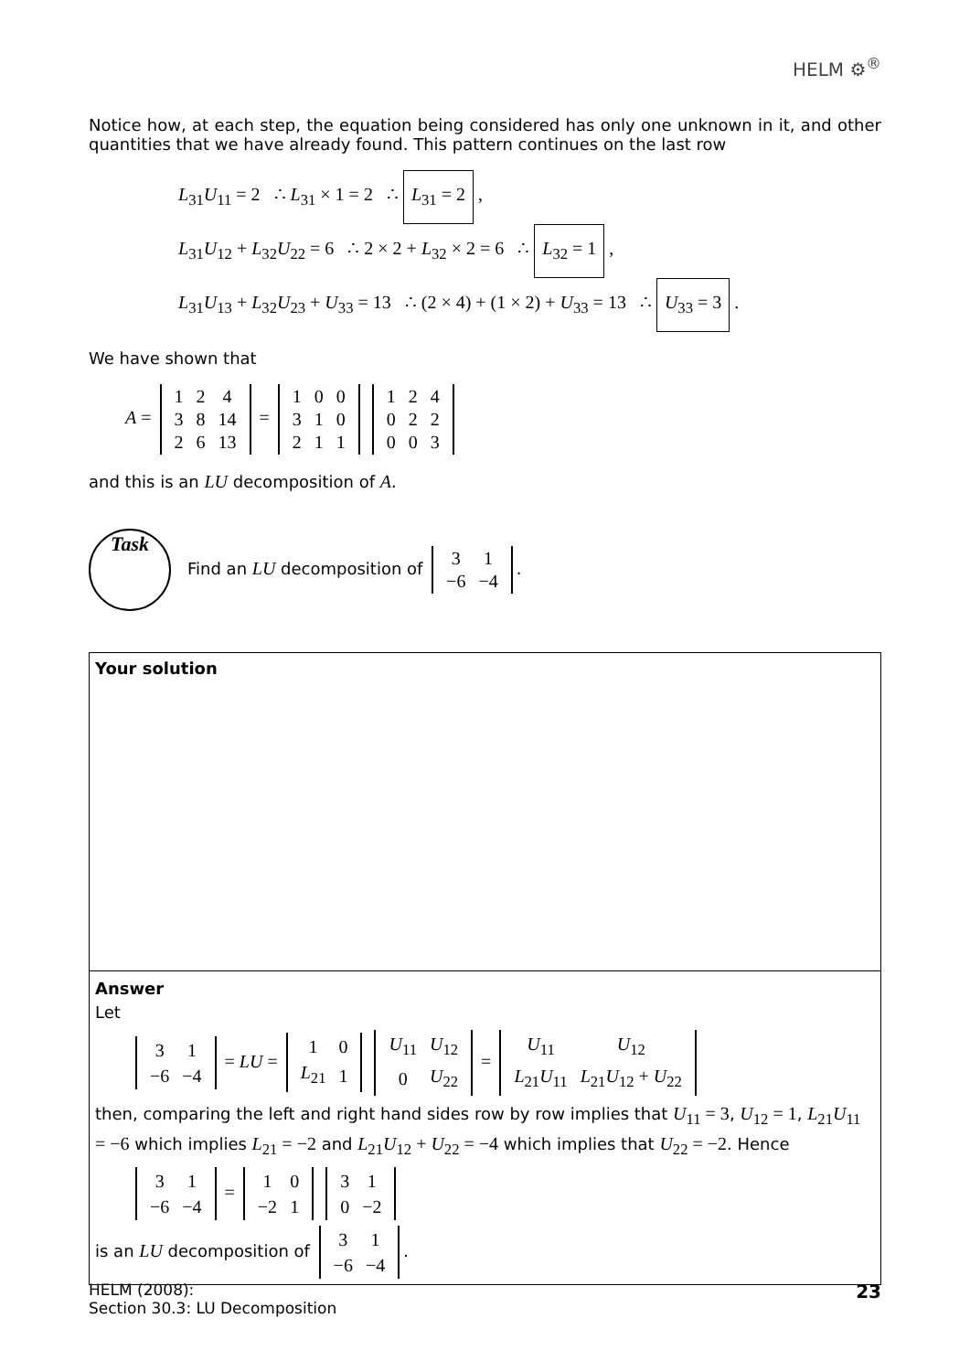HELM ⚙<sup>®</sup>
Notice how, at each step, the equation being considered has only one unknown in it, and other quantities that we have already found. This pattern continues on the last row
L<sub>31</sub>U<sub>11</sub> = 2 ∴ L<sub>31</sub> × 1 = 2 ∴ L<sub>31</sub> = 2 ,
L<sub>31</sub>U<sub>12</sub> + L<sub>32</sub>U<sub>22</sub> = 6 ∴ 2 × 2 + L<sub>32</sub> × 2 = 6 ∴ L<sub>32</sub> = 1 ,
L<sub>31</sub>U<sub>13</sub> + L<sub>32</sub>U<sub>23</sub> + U<sub>33</sub> = 13 ∴ (2 × 4) + (1 × 2) + U<sub>33</sub> = 13 ∴ U<sub>33</sub> = 3 .
We have shown that
A =
| 1 | 2 | 4 |
| 3 | 8 | 14 |
| 2 | 6 | 13 |
=
| 1 | 0 | 0 |
| 3 | 1 | 0 |
| 2 | 1 | 1 |
| 1 | 2 | 4 |
| 0 | 2 | 2 |
| 0 | 0 | 3 |
and this is an LU decomposition of A.
Task
Find an LU decomposition of
| 3 | 1 |
| −6 | −4 |
.
Your solution
Answer
Let
| 3 | 1 |
| −6 | −4 |
= LU =
| 1 | 0 |
| L<sub>21</sub> | 1 |
| U<sub>11</sub> | U<sub>12</sub> |
| 0 | U<sub>22</sub> |
=
| U<sub>11</sub> | U<sub>12</sub> |
| L<sub>21</sub> U<sub>11</sub> | L<sub>21</sub> U<sub>12</sub> + U<sub>22</sub> |
then, comparing the left and right hand sides row by row implies that U<sub>11</sub> = 3, U<sub>12</sub> = 1, L<sub>21</sub>U<sub>11</sub> = −6 which implies L<sub>21</sub> = −2 and L<sub>21</sub>U<sub>12</sub> + U<sub>22</sub> = −4 which implies that U<sub>22</sub> = −2. Hence
| 3 | 1 |
| −6 | −4 |
=
| 1 | 0 |
| −2 | 1 |
| 3 | 1 |
| 0 | −2 |
is an LU decomposition of
| 3 | 1 |
| −6 | −4 |
.
HELM (2008):
Section 30.3: LU Decomposition
23